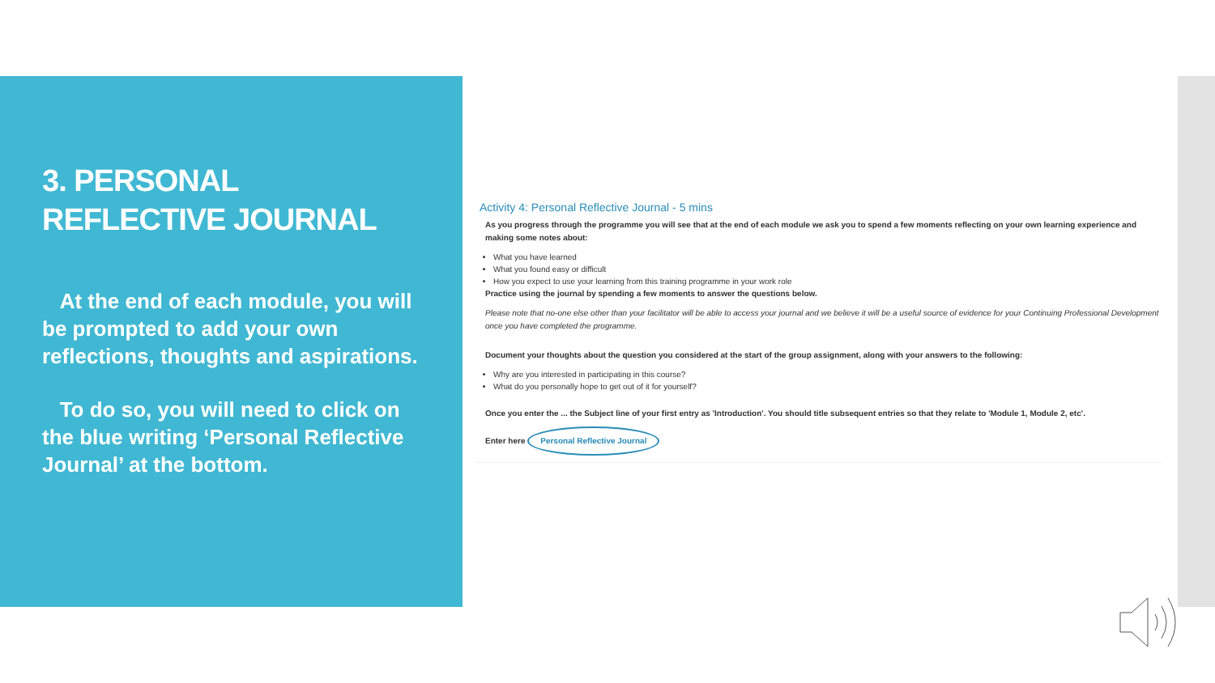3. PERSONAL REFLECTIVE JOURNAL
At the end of each module, you will be prompted to add your own reflections, thoughts and aspirations.
To do so, you will need to click on the blue writing ‘Personal Reflective Journal’ at the bottom.
Activity 4: Personal Reflective Journal - 5 mins
As you progress through the programme you will see that at the end of each module we ask you to spend a few moments reflecting on your own learning experience and making some notes about:
What you have learned
What you found easy or difficult
How you expect to use your learning from this training programme in your work role
Practice using the journal by spending a few moments to answer the questions below.
Please note that no-one else other than your facilitator will be able to access your journal and we believe it will be a useful source of evidence for your Continuing Professional Development once you have completed the programme.
Document your thoughts about the question you considered at the start of the group assignment, along with your answers to the following:
Why are you interested in participating in this course?
What do you personally hope to get out of it for yourself?
Once you enter the ... the Subject line of your first entry as 'Introduction'. You should title subsequent entries so that they relate to 'Module 1, Module 2, etc'.
Enter here Personal Reflective Journal